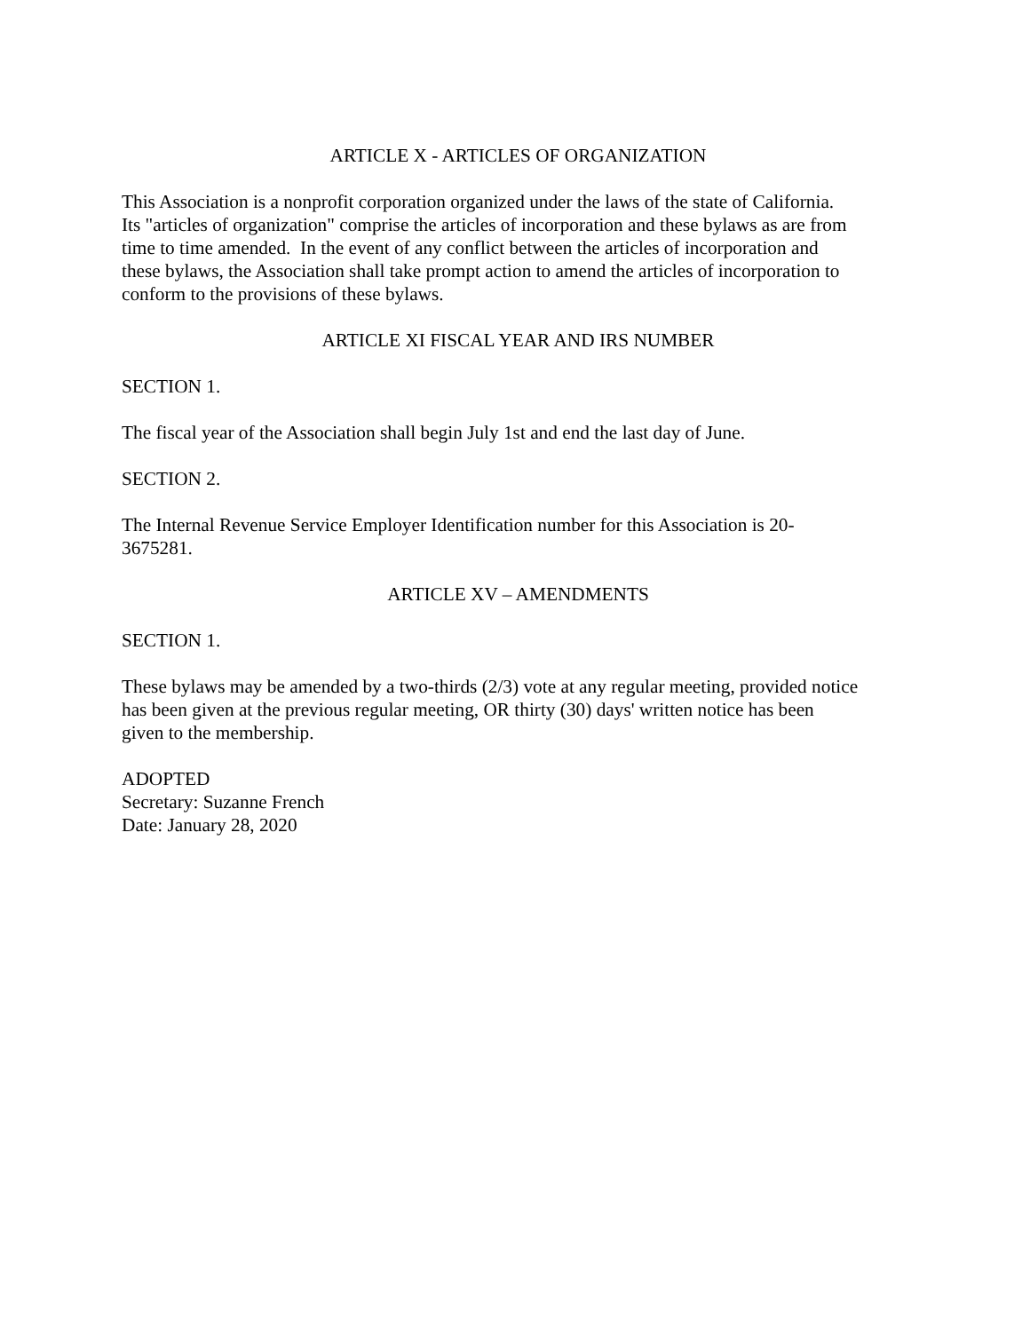ARTICLE X - ARTICLES OF ORGANIZATION
This Association is a nonprofit corporation organized under the laws of the state of California.
Its "articles of organization" comprise the articles of incorporation and these bylaws as are from
time to time amended. In the event of any conflict between the articles of incorporation and
these bylaws, the Association shall take prompt action to amend the articles of incorporation to
conform to the provisions of these bylaws.
ARTICLE XI FISCAL YEAR AND IRS NUMBER
SECTION 1.
The fiscal year of the Association shall begin July 1st and end the last day of June.
SECTION 2.
The Internal Revenue Service Employer Identification number for this Association is 20-
3675281.
ARTICLE XV – AMENDMENTS
SECTION 1.
These bylaws may be amended by a two-thirds (2/3) vote at any regular meeting, provided notice
has been given at the previous regular meeting, OR thirty (30) days' written notice has been
given to the membership.
ADOPTED
Secretary: Suzanne French
Date: January 28, 2020